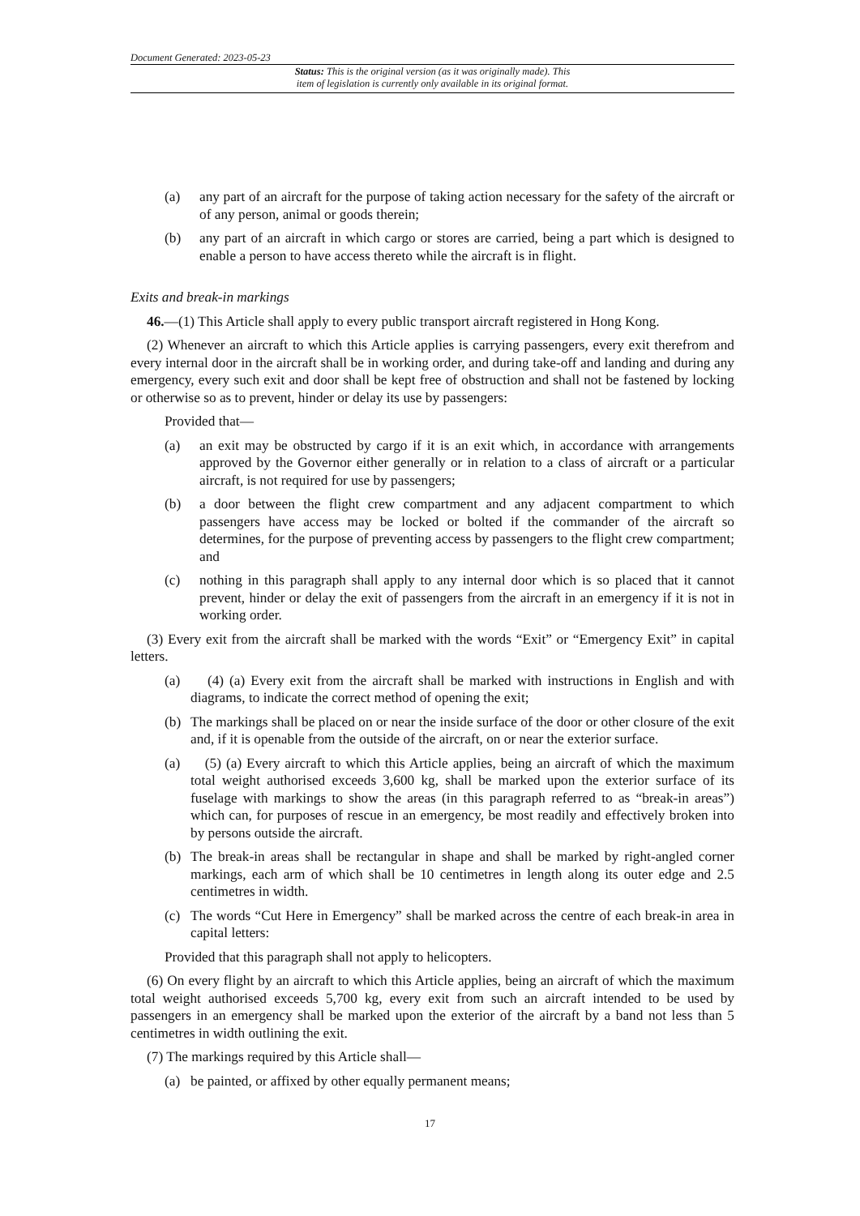Document Generated: 2023-05-23
Status: This is the original version (as it was originally made). This
item of legislation is currently only available in its original format.
(a) any part of an aircraft for the purpose of taking action necessary for the safety of the aircraft or of any person, animal or goods therein;
(b) any part of an aircraft in which cargo or stores are carried, being a part which is designed to enable a person to have access thereto while the aircraft is in flight.
Exits and break-in markings
46.—(1) This Article shall apply to every public transport aircraft registered in Hong Kong.
(2) Whenever an aircraft to which this Article applies is carrying passengers, every exit therefrom and every internal door in the aircraft shall be in working order, and during take-off and landing and during any emergency, every such exit and door shall be kept free of obstruction and shall not be fastened by locking or otherwise so as to prevent, hinder or delay its use by passengers:
Provided that—
(a) an exit may be obstructed by cargo if it is an exit which, in accordance with arrangements approved by the Governor either generally or in relation to a class of aircraft or a particular aircraft, is not required for use by passengers;
(b) a door between the flight crew compartment and any adjacent compartment to which passengers have access may be locked or bolted if the commander of the aircraft so determines, for the purpose of preventing access by passengers to the flight crew compartment; and
(c) nothing in this paragraph shall apply to any internal door which is so placed that it cannot prevent, hinder or delay the exit of passengers from the aircraft in an emergency if it is not in working order.
(3) Every exit from the aircraft shall be marked with the words “Exit” or “Emergency Exit” in capital letters.
(a) (4) (a) Every exit from the aircraft shall be marked with instructions in English and with diagrams, to indicate the correct method of opening the exit;
(b) The markings shall be placed on or near the inside surface of the door or other closure of the exit and, if it is openable from the outside of the aircraft, on or near the exterior surface.
(a) (5) (a) Every aircraft to which this Article applies, being an aircraft of which the maximum total weight authorised exceeds 3,600 kg, shall be marked upon the exterior surface of its fuselage with markings to show the areas (in this paragraph referred to as “break-in areas”) which can, for purposes of rescue in an emergency, be most readily and effectively broken into by persons outside the aircraft.
(b) The break-in areas shall be rectangular in shape and shall be marked by right-angled corner markings, each arm of which shall be 10 centimetres in length along its outer edge and 2.5 centimetres in width.
(c) The words “Cut Here in Emergency” shall be marked across the centre of each break-in area in capital letters:
Provided that this paragraph shall not apply to helicopters.
(6) On every flight by an aircraft to which this Article applies, being an aircraft of which the maximum total weight authorised exceeds 5,700 kg, every exit from such an aircraft intended to be used by passengers in an emergency shall be marked upon the exterior of the aircraft by a band not less than 5 centimetres in width outlining the exit.
(7) The markings required by this Article shall—
(a) be painted, or affixed by other equally permanent means;
17